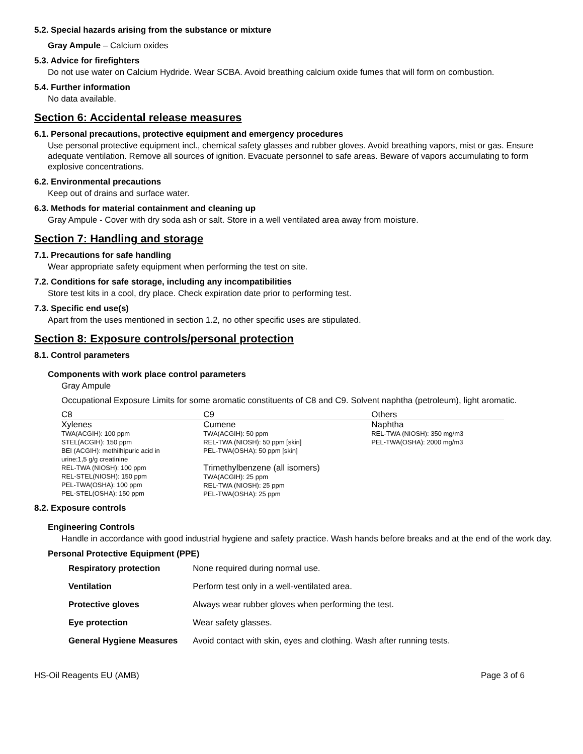5.2. Special hazards arising from the substance or mixture
Gray Ampule – Calcium oxides
5.3. Advice for firefighters
Do not use water on Calcium Hydride. Wear SCBA. Avoid breathing calcium oxide fumes that will form on combustion.
5.4. Further information
No data available.
Section 6: Accidental release measures
6.1. Personal precautions, protective equipment and emergency procedures
Use personal protective equipment incl., chemical safety glasses and rubber gloves. Avoid breathing vapors, mist or gas. Ensure adequate ventilation. Remove all sources of ignition. Evacuate personnel to safe areas. Beware of vapors accumulating to form explosive concentrations.
6.2. Environmental precautions
Keep out of drains and surface water.
6.3. Methods for material containment and cleaning up
Gray Ampule - Cover with dry soda ash or salt. Store in a well ventilated area away from moisture.
Section 7: Handling and storage
7.1. Precautions for safe handling
Wear appropriate safety equipment when performing the test on site.
7.2. Conditions for safe storage, including any incompatibilities
Store test kits in a cool, dry place. Check expiration date prior to performing test.
7.3. Specific end use(s)
Apart from the uses mentioned in section 1.2, no other specific uses are stipulated.
Section 8: Exposure controls/personal protection
8.1. Control parameters
Components with work place control parameters
Gray Ampule
Occupational Exposure Limits for some aromatic constituents of C8 and C9. Solvent naphtha (petroleum), light aromatic.
| C8 | C9 | Others |
| --- | --- | --- |
| Xylenes TWA(ACGIH): 100 ppm STEL(ACGIH): 150 ppm BEI (ACGIH): methilhipuric acid in urine:1,5 g/g creatinine REL-TWA (NIOSH): 100 ppm REL-STEL(NIOSH): 150 ppm PEL-TWA(OSHA): 100 ppm PEL-STEL(OSHA): 150 ppm | Cumene TWA(ACGIH): 50 ppm REL-TWA (NIOSH): 50 ppm [skin] PEL-TWA(OSHA): 50 ppm [skin] Trimethylbenzene (all isomers) TWA(ACGIH): 25 ppm REL-TWA (NIOSH): 25 ppm PEL-TWA(OSHA): 25 ppm | Naphtha REL-TWA (NIOSH): 350 mg/m3 PEL-TWA(OSHA): 2000 mg/m3 |
8.2. Exposure controls
Engineering Controls
Handle in accordance with good industrial hygiene and safety practice. Wash hands before breaks and at the end of the work day.
Personal Protective Equipment (PPE)
| Respiratory protection | None required during normal use. |
| Ventilation | Perform test only in a well-ventilated area. |
| Protective gloves | Always wear rubber gloves when performing the test. |
| Eye protection | Wear safety glasses. |
| General Hygiene Measures | Avoid contact with skin, eyes and clothing. Wash after running tests. |
HS-Oil Reagents EU (AMB) Page 3 of 6